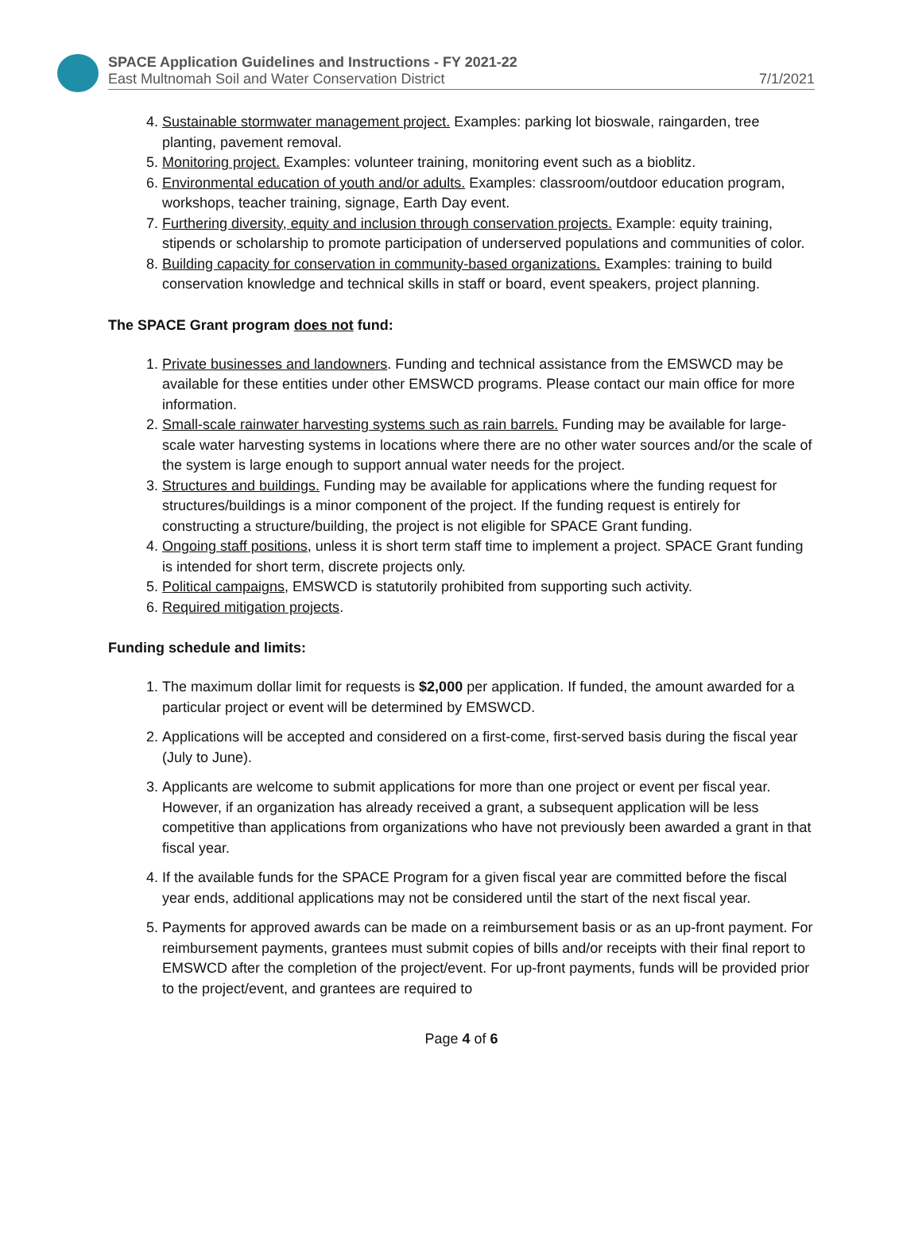SPACE Application Guidelines and Instructions - FY 2021-22
East Multnomah Soil and Water Conservation District 7/1/2021
4. Sustainable stormwater management project. Examples: parking lot bioswale, raingarden, tree planting, pavement removal.
5. Monitoring project. Examples: volunteer training, monitoring event such as a bioblitz.
6. Environmental education of youth and/or adults. Examples: classroom/outdoor education program, workshops, teacher training, signage, Earth Day event.
7. Furthering diversity, equity and inclusion through conservation projects. Example: equity training, stipends or scholarship to promote participation of underserved populations and communities of color.
8. Building capacity for conservation in community-based organizations. Examples: training to build conservation knowledge and technical skills in staff or board, event speakers, project planning.
The SPACE Grant program does not fund:
1. Private businesses and landowners. Funding and technical assistance from the EMSWCD may be available for these entities under other EMSWCD programs. Please contact our main office for more information.
2. Small-scale rainwater harvesting systems such as rain barrels. Funding may be available for large-scale water harvesting systems in locations where there are no other water sources and/or the scale of the system is large enough to support annual water needs for the project.
3. Structures and buildings. Funding may be available for applications where the funding request for structures/buildings is a minor component of the project. If the funding request is entirely for constructing a structure/building, the project is not eligible for SPACE Grant funding.
4. Ongoing staff positions, unless it is short term staff time to implement a project. SPACE Grant funding is intended for short term, discrete projects only.
5. Political campaigns, EMSWCD is statutorily prohibited from supporting such activity.
6. Required mitigation projects.
Funding schedule and limits:
1. The maximum dollar limit for requests is $2,000 per application. If funded, the amount awarded for a particular project or event will be determined by EMSWCD.
2. Applications will be accepted and considered on a first-come, first-served basis during the fiscal year (July to June).
3. Applicants are welcome to submit applications for more than one project or event per fiscal year. However, if an organization has already received a grant, a subsequent application will be less competitive than applications from organizations who have not previously been awarded a grant in that fiscal year.
4. If the available funds for the SPACE Program for a given fiscal year are committed before the fiscal year ends, additional applications may not be considered until the start of the next fiscal year.
5. Payments for approved awards can be made on a reimbursement basis or as an up-front payment. For reimbursement payments, grantees must submit copies of bills and/or receipts with their final report to EMSWCD after the completion of the project/event. For up-front payments, funds will be provided prior to the project/event, and grantees are required to
Page 4 of 6